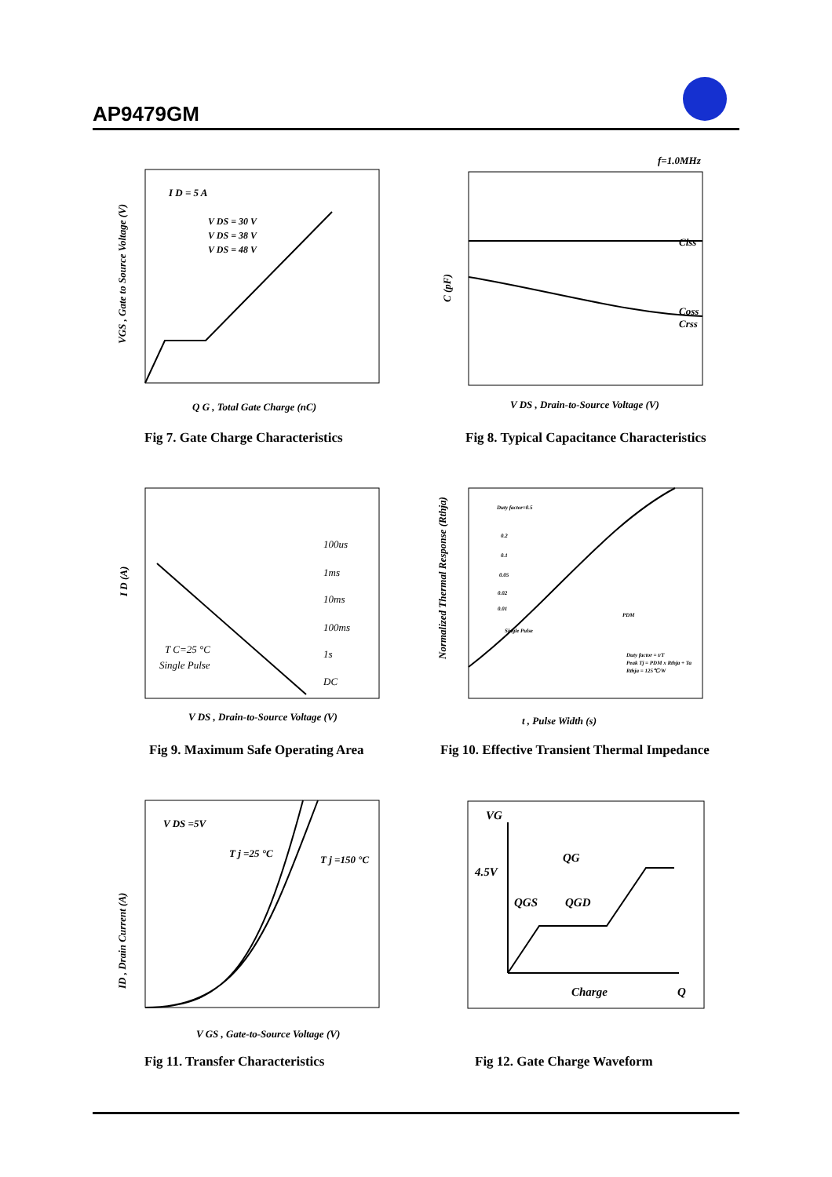AP9479GM
I D = 5 A
V DS = 30 V
V DS = 38 V
V DS = 48 V
VGS , Gate to Source Voltage (V)
Q G , Total Gate Charge (nC)
Fig 7. Gate Charge Characteristics
f=1.0MHz
Ciss
Coss
Crss
C (pF)
V DS , Drain-to-Source Voltage (V)
Fig 8. Typical Capacitance Characteristics
100us
1ms
10ms
100ms
1s
DC
T C=25 °C
Single Pulse
I D (A)
V DS , Drain-to-Source Voltage (V)
Fig 9. Maximum Safe Operating Area
Duty factor=0.5
0.2
0.1
0.05
0.02
0.01
Single Pulse
PDM
Duty factor = t/T
Peak Tj = PDM x Rthja + Ta
Rthja = 125℃/W
Normalized Thermal Response (Rthja)
t , Pulse Width (s)
Fig 10. Effective Transient Thermal Impedance
V DS =5V
T j =25 °C
T j =150 °C
ID , Drain Current (A)
V GS , Gate-to-Source Voltage (V)
Fig 11. Transfer Characteristics
VG
QG
4.5V
QGS
QGD
Charge
Q
Fig 12. Gate Charge Waveform